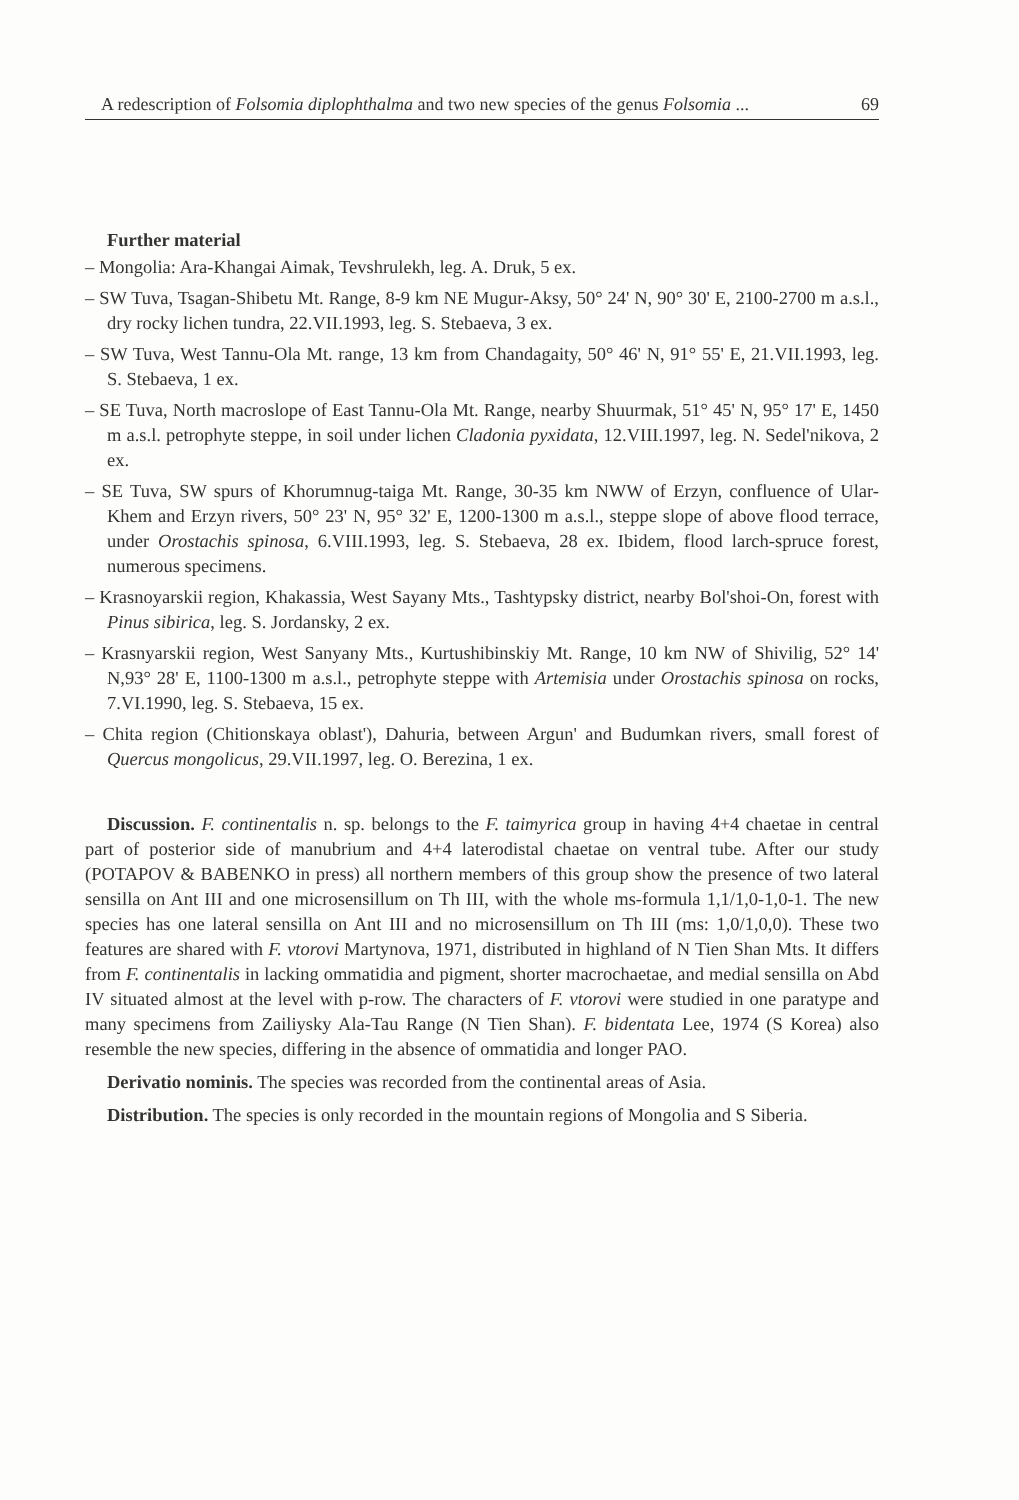A redescription of Folsomia diplophthalma and two new species of the genus Folsomia ... 69
Further material
– Mongolia: Ara-Khangai Aimak, Tevshrulekh, leg. A. Druk, 5 ex.
– SW Tuva, Tsagan-Shibetu Mt. Range, 8-9 km NE Mugur-Aksy, 50° 24' N, 90° 30' E, 2100-2700 m a.s.l., dry rocky lichen tundra, 22.VII.1993, leg. S. Stebaeva, 3 ex.
– SW Tuva, West Tannu-Ola Mt. range, 13 km from Chandagaity, 50° 46' N, 91° 55' E, 21.VII.1993, leg. S. Stebaeva, 1 ex.
– SE Tuva, North macroslope of East Tannu-Ola Mt. Range, nearby Shuurmak, 51° 45' N, 95° 17' E, 1450 m a.s.l. petrophyte steppe, in soil under lichen Cladonia pyxidata, 12.VIII.1997, leg. N. Sedel'nikova, 2 ex.
– SE Tuva, SW spurs of Khorumnug-taiga Mt. Range, 30-35 km NWW of Erzyn, confluence of Ular-Khem and Erzyn rivers, 50° 23' N, 95° 32' E, 1200-1300 m a.s.l., steppe slope of above flood terrace, under Orostachis spinosa, 6.VIII.1993, leg. S. Stebaeva, 28 ex. Ibidem, flood larch-spruce forest, numerous specimens.
– Krasnoyarskii region, Khakassia, West Sayany Mts., Tashtypsky district, nearby Bol'shoi-On, forest with Pinus sibirica, leg. S. Jordansky, 2 ex.
– Krasnyarskii region, West Sanyany Mts., Kurtushibinskiy Mt. Range, 10 km NW of Shivilig, 52° 14' N,93° 28' E, 1100-1300 m a.s.l., petrophyte steppe with Artemisia under Orostachis spinosa on rocks, 7.VI.1990, leg. S. Stebaeva, 15 ex.
– Chita region (Chitionskaya oblast'), Dahuria, between Argun' and Budumkan rivers, small forest of Quercus mongolicus, 29.VII.1997, leg. O. Berezina, 1 ex.
Discussion. F. continentalis n. sp. belongs to the F. taimyrica group in having 4+4 chaetae in central part of posterior side of manubrium and 4+4 laterodistal chaetae on ventral tube. After our study (POTAPOV & BABENKO in press) all northern members of this group show the presence of two lateral sensilla on Ant III and one microsensillum on Th III, with the whole ms-formula 1,1/1,0-1,0-1. The new species has one lateral sensilla on Ant III and no microsensillum on Th III (ms: 1,0/1,0,0). These two features are shared with F. vtorovi Martynova, 1971, distributed in highland of N Tien Shan Mts. It differs from F. continentalis in lacking ommatidia and pigment, shorter macrochaetae, and medial sensilla on Abd IV situated almost at the level with p-row. The characters of F. vtorovi were studied in one paratype and many specimens from Zailiysky Ala-Tau Range (N Tien Shan). F. bidentata Lee, 1974 (S Korea) also resemble the new species, differing in the absence of ommatidia and longer PAO.
Derivatio nominis. The species was recorded from the continental areas of Asia.
Distribution. The species is only recorded in the mountain regions of Mongolia and S Siberia.